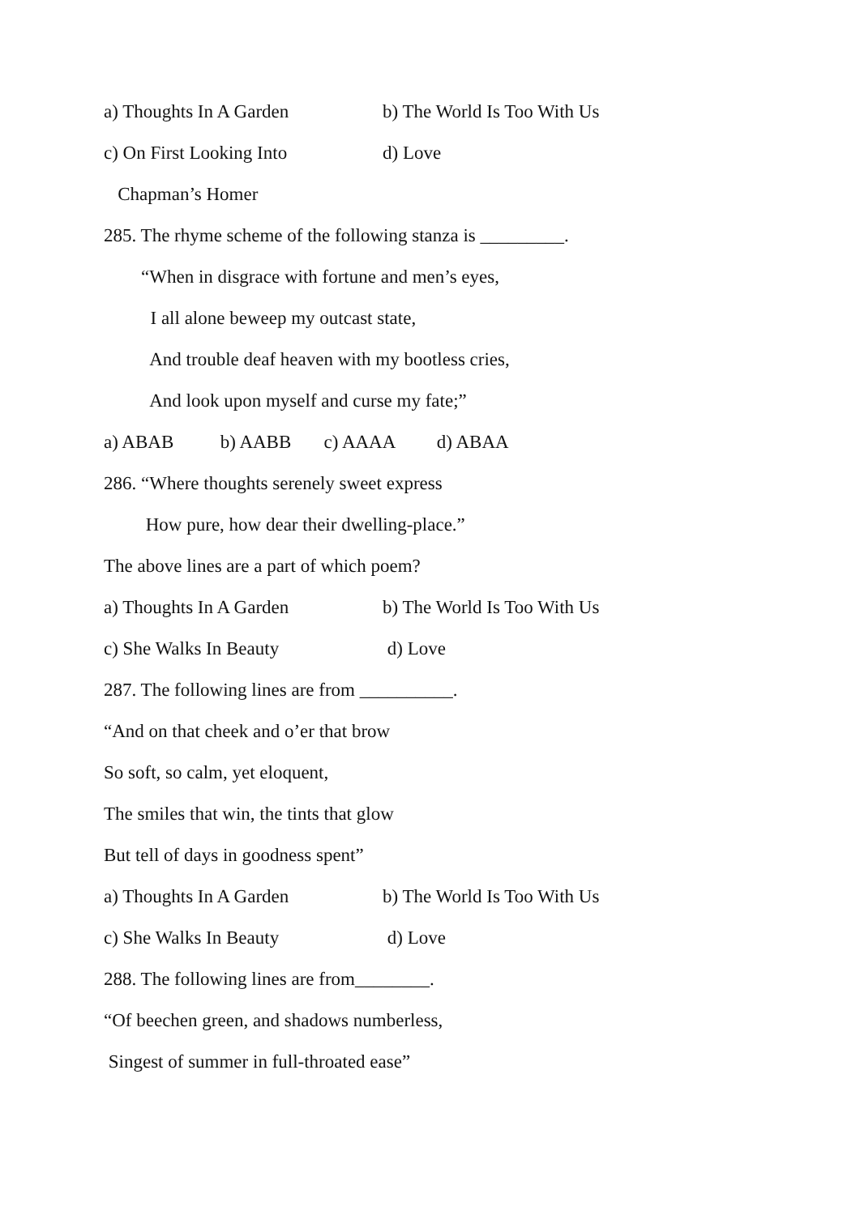a) Thoughts In A Garden b) The World Is Too With Us
c) On First Looking Into d) Love
Chapman’s Homer
285. The rhyme scheme of the following stanza is _________.
“When in disgrace with fortune and men’s eyes,
I all alone beweep my outcast state,
And trouble deaf heaven with my bootless cries,
And look upon myself and curse my fate;”
a) ABAB b) AABB c) AAAA d) ABAA
286. “Where thoughts serenely sweet express
How pure, how dear their dwelling-place.”
The above lines are a part of which poem?
a) Thoughts In A Garden b) The World Is Too With Us
c) She Walks In Beauty d) Love
287. The following lines are from __________.
“And on that cheek and o’er that brow
So soft, so calm, yet eloquent,
The smiles that win, the tints that glow
But tell of days in goodness spent”
a) Thoughts In A Garden b) The World Is Too With Us
c) She Walks In Beauty d) Love
288. The following lines are from________.
“Of beechen green, and shadows numberless,
Singest of summer in full-throated ease”